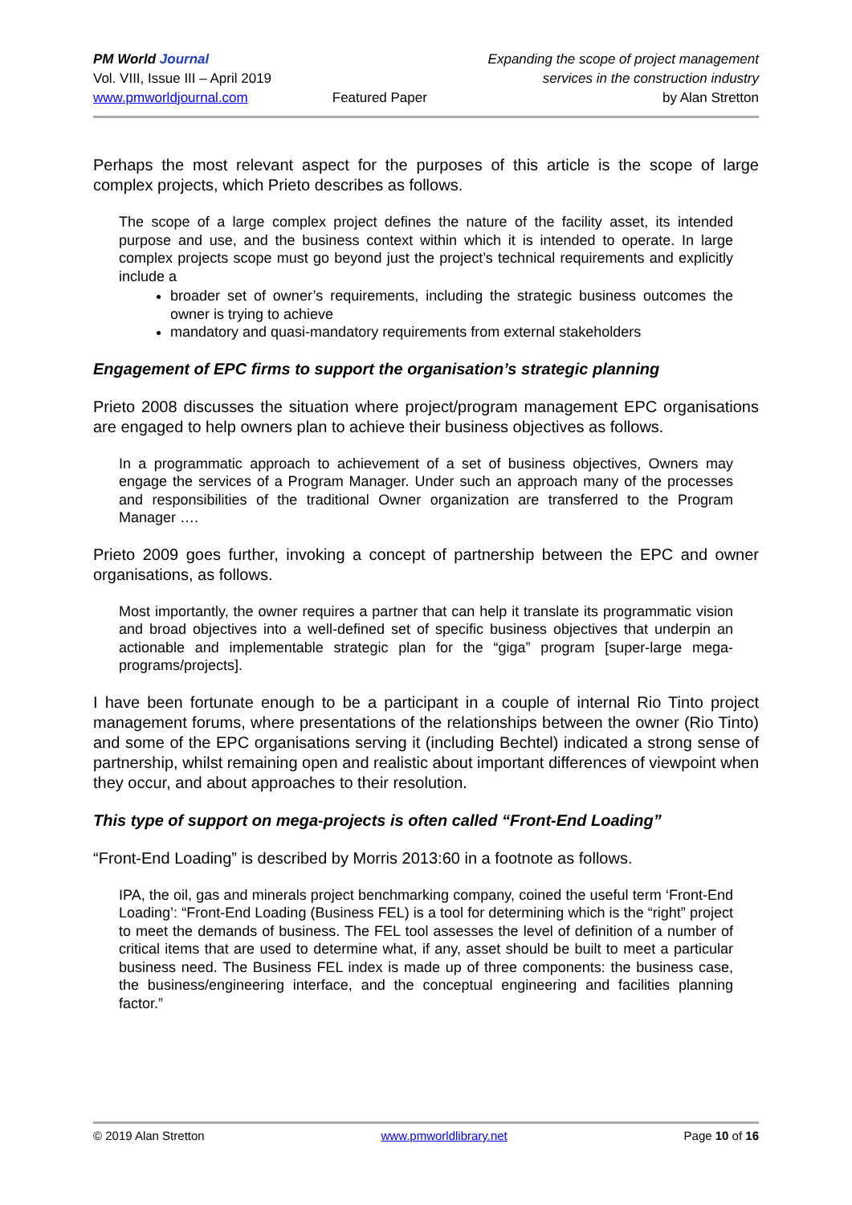PM World Journal
Vol. VIII, Issue III – April 2019
www.pmworldjournal.com
Featured Paper Expanding the scope of project management
services in the construction industry
by Alan Stretton
Perhaps the most relevant aspect for the purposes of this article is the scope of large complex projects, which Prieto describes as follows.
The scope of a large complex project defines the nature of the facility asset, its intended purpose and use, and the business context within which it is intended to operate. In large complex projects scope must go beyond just the project’s technical requirements and explicitly include a
broader set of owner’s requirements, including the strategic business outcomes the owner is trying to achieve
mandatory and quasi-mandatory requirements from external stakeholders
Engagement of EPC firms to support the organisation’s strategic planning
Prieto 2008 discusses the situation where project/program management EPC organisations are engaged to help owners plan to achieve their business objectives as follows.
In a programmatic approach to achievement of a set of business objectives, Owners may engage the services of a Program Manager. Under such an approach many of the processes and responsibilities of the traditional Owner organization are transferred to the Program Manager ….
Prieto 2009 goes further, invoking a concept of partnership between the EPC and owner organisations, as follows.
Most importantly, the owner requires a partner that can help it translate its programmatic vision and broad objectives into a well-defined set of specific business objectives that underpin an actionable and implementable strategic plan for the “giga” program [super-large mega-programs/projects].
I have been fortunate enough to be a participant in a couple of internal Rio Tinto project management forums, where presentations of the relationships between the owner (Rio Tinto) and some of the EPC organisations serving it (including Bechtel) indicated a strong sense of partnership, whilst remaining open and realistic about important differences of viewpoint when they occur, and about approaches to their resolution.
This type of support on mega-projects is often called “Front-End Loading”
“Front-End Loading” is described by Morris 2013:60 in a footnote as follows.
IPA, the oil, gas and minerals project benchmarking company, coined the useful term ‘Front-End Loading’: “Front-End Loading (Business FEL) is a tool for determining which is the “right” project to meet the demands of business. The FEL tool assesses the level of definition of a number of critical items that are used to determine what, if any, asset should be built to meet a particular business need. The Business FEL index is made up of three components: the business case, the business/engineering interface, and the conceptual engineering and facilities planning factor.”
© 2019 Alan Stretton www.pmworldlibrary.net Page 10 of 16